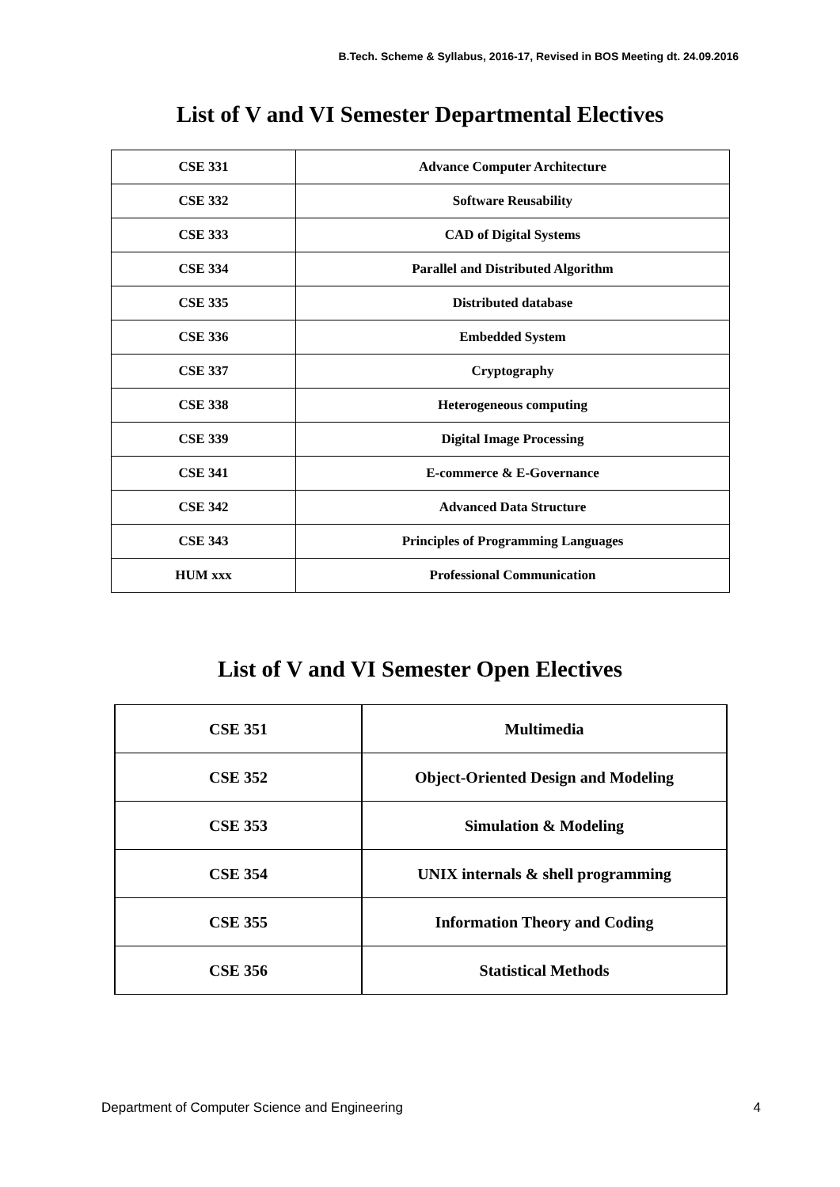B.Tech. Scheme & Syllabus, 2016-17, Revised in BOS Meeting dt. 24.09.2016
List of V and VI Semester Departmental Electives
| CSE 331 | Advance Computer Architecture |
| CSE 332 | Software Reusability |
| CSE 333 | CAD of Digital Systems |
| CSE 334 | Parallel and Distributed Algorithm |
| CSE 335 | Distributed database |
| CSE 336 | Embedded System |
| CSE 337 | Cryptography |
| CSE 338 | Heterogeneous computing |
| CSE 339 | Digital Image Processing |
| CSE 341 | E-commerce & E-Governance |
| CSE 342 | Advanced Data Structure |
| CSE 343 | Principles of Programming Languages |
| HUM xxx | Professional Communication |
List of V and VI Semester Open Electives
| CSE 351 | Multimedia |
| CSE 352 | Object-Oriented Design and Modeling |
| CSE 353 | Simulation & Modeling |
| CSE 354 | UNIX internals & shell programming |
| CSE 355 | Information Theory and Coding |
| CSE 356 | Statistical Methods |
Department of Computer Science and Engineering 4